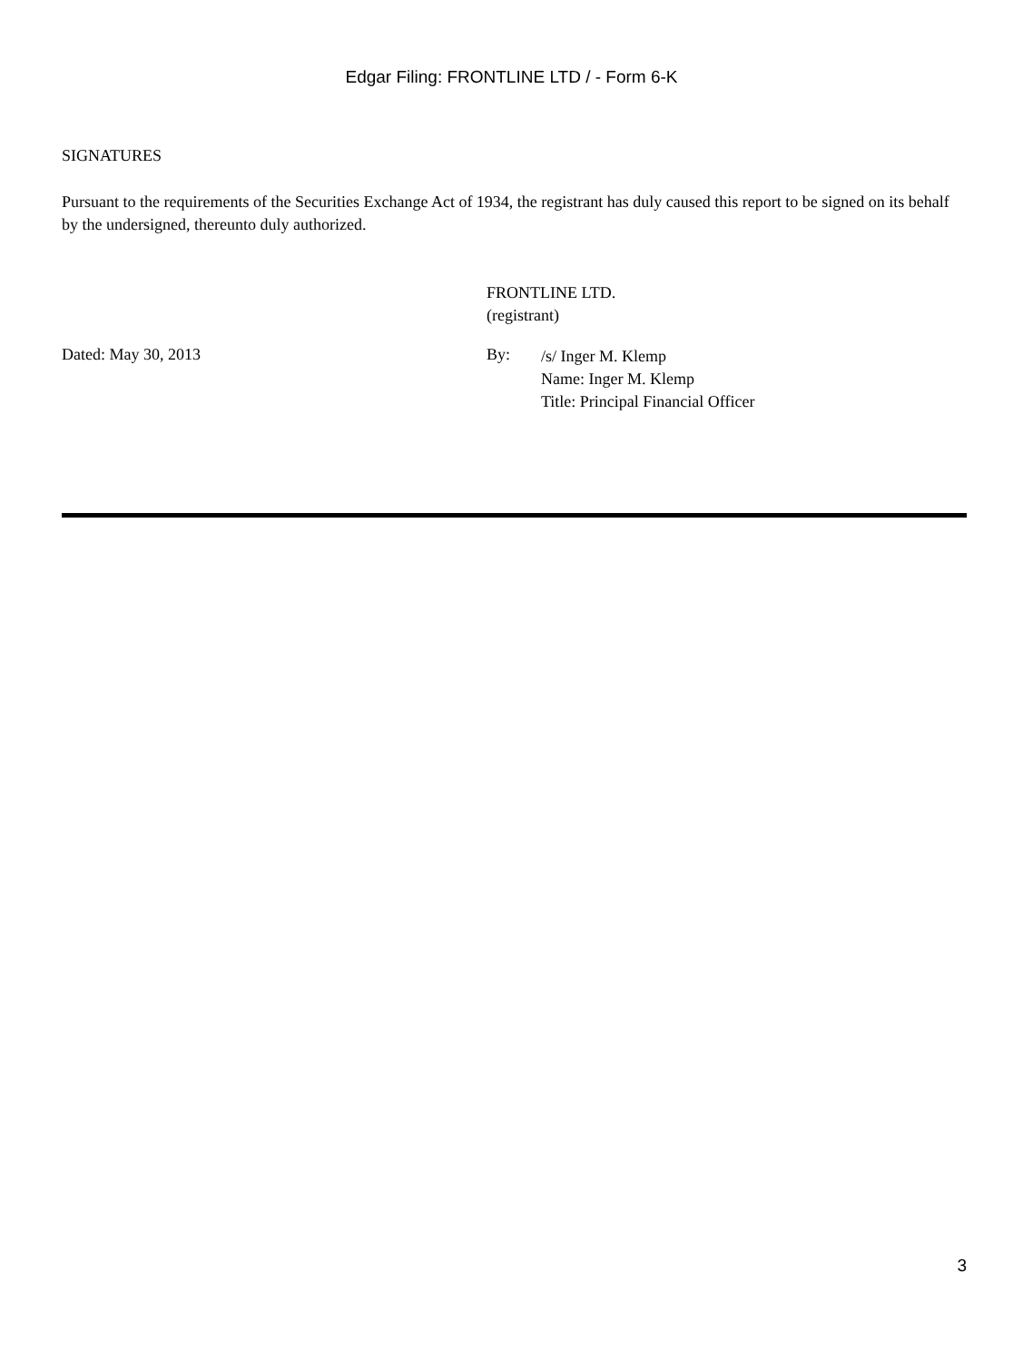Edgar Filing: FRONTLINE LTD / - Form 6-K
SIGNATURES
Pursuant to the requirements of the Securities Exchange Act of 1934, the registrant has duly caused this report to be signed on its behalf by the undersigned, thereunto duly authorized.
FRONTLINE LTD.
(registrant)
Dated: May 30, 2013 By:
/s/ Inger M. Klemp
Name: Inger M. Klemp
Title: Principal Financial Officer
3